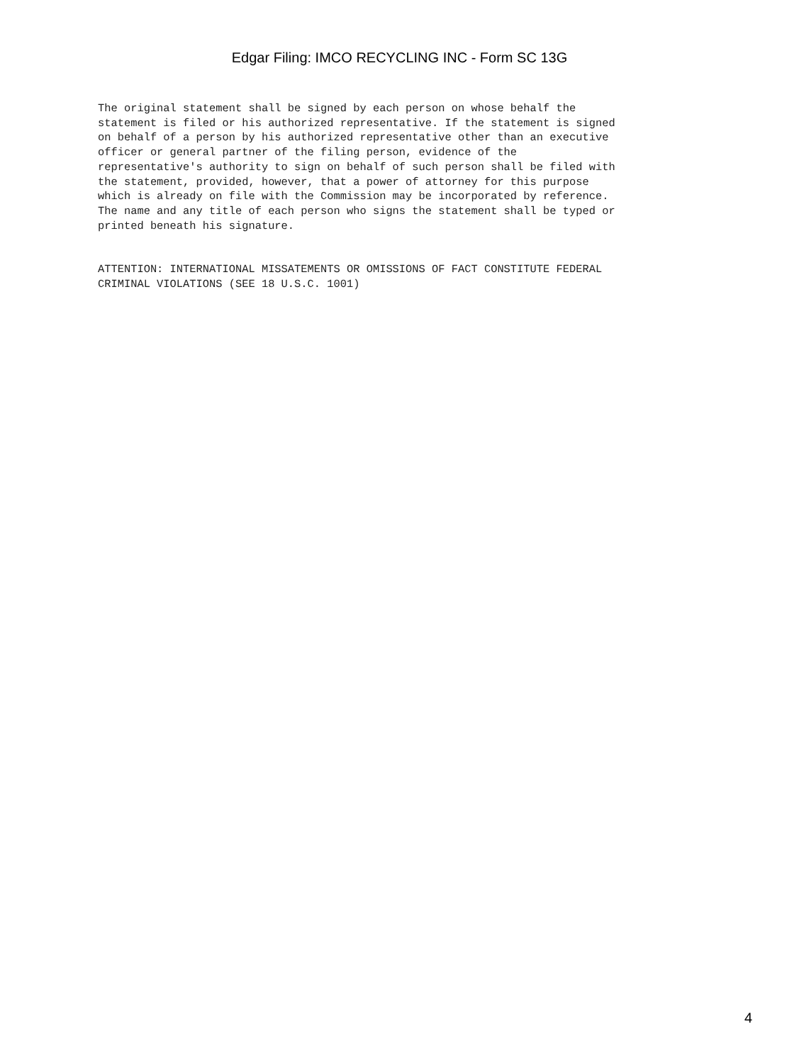Edgar Filing: IMCO RECYCLING INC - Form SC 13G
The original statement shall be signed by each person on whose behalf the
statement is filed or his authorized representative. If the statement is signed
on behalf of a person by his authorized representative other than an executive
officer or general partner of the filing person, evidence of the
representative's authority to sign on behalf of such person shall be filed with
the statement, provided, however, that a power of attorney for this purpose
which is already on file with the Commission may be incorporated by reference.
The name and any title of each person who signs the statement shall be typed or
printed beneath his signature.
ATTENTION: INTERNATIONAL MISSATEMENTS OR OMISSIONS OF FACT CONSTITUTE FEDERAL
CRIMINAL VIOLATIONS (SEE 18 U.S.C. 1001)
4